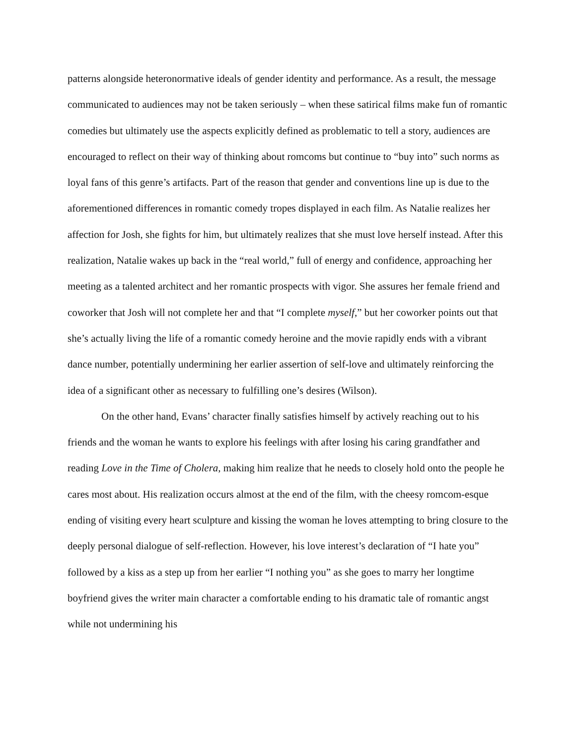patterns alongside heteronormative ideals of gender identity and performance. As a result, the message communicated to audiences may not be taken seriously – when these satirical films make fun of romantic comedies but ultimately use the aspects explicitly defined as problematic to tell a story, audiences are encouraged to reflect on their way of thinking about romcoms but continue to “buy into” such norms as loyal fans of this genre’s artifacts. Part of the reason that gender and conventions line up is due to the aforementioned differences in romantic comedy tropes displayed in each film. As Natalie realizes her affection for Josh, she fights for him, but ultimately realizes that she must love herself instead. After this realization, Natalie wakes up back in the “real world,” full of energy and confidence, approaching her meeting as a talented architect and her romantic prospects with vigor. She assures her female friend and coworker that Josh will not complete her and that “I complete myself,” but her coworker points out that she’s actually living the life of a romantic comedy heroine and the movie rapidly ends with a vibrant dance number, potentially undermining her earlier assertion of self-love and ultimately reinforcing the idea of a significant other as necessary to fulfilling one’s desires (Wilson).
On the other hand, Evans’ character finally satisfies himself by actively reaching out to his friends and the woman he wants to explore his feelings with after losing his caring grandfather and reading Love in the Time of Cholera, making him realize that he needs to closely hold onto the people he cares most about. His realization occurs almost at the end of the film, with the cheesy romcom-esque ending of visiting every heart sculpture and kissing the woman he loves attempting to bring closure to the deeply personal dialogue of self-reflection. However, his love interest’s declaration of “I hate you” followed by a kiss as a step up from her earlier “I nothing you” as she goes to marry her longtime boyfriend gives the writer main character a comfortable ending to his dramatic tale of romantic angst while not undermining his